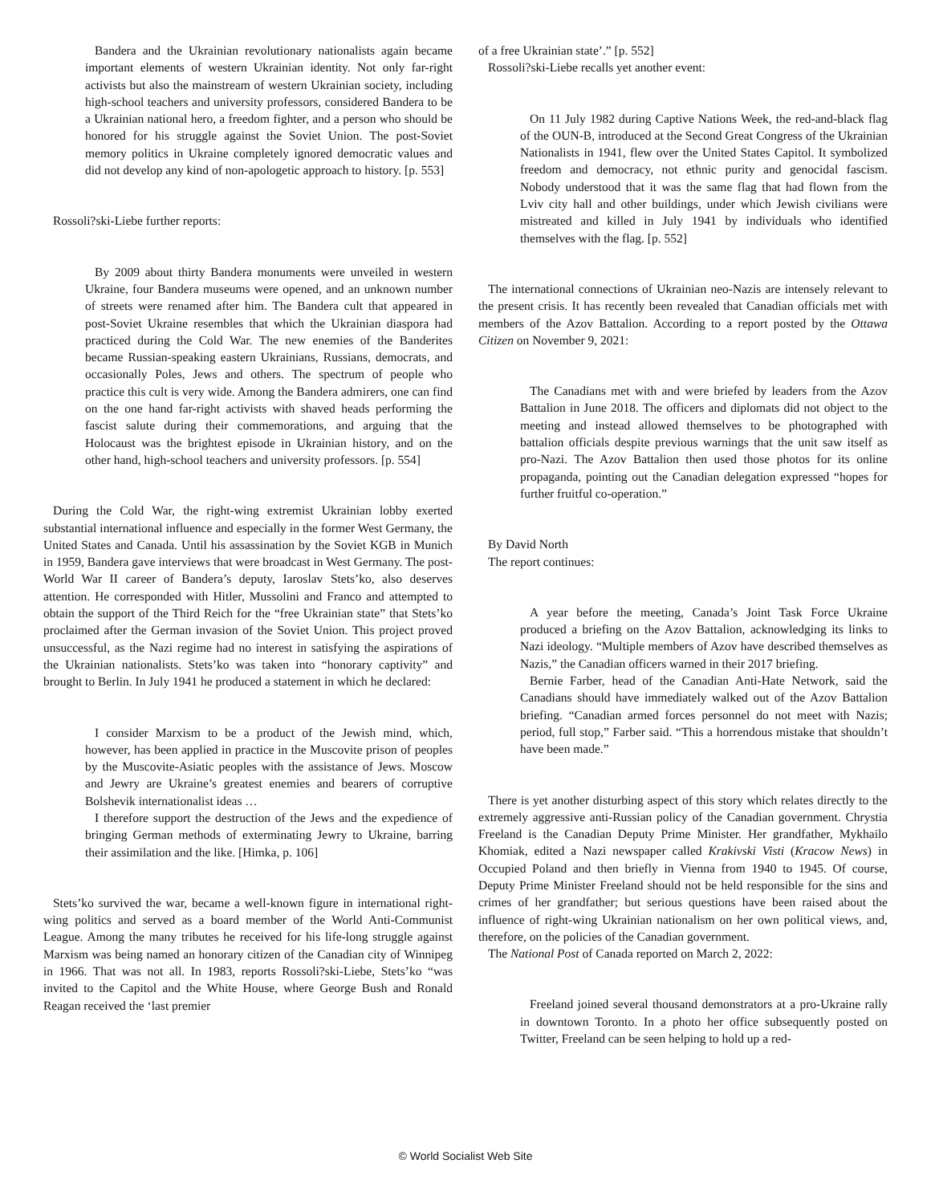Bandera and the Ukrainian revolutionary nationalists again became important elements of western Ukrainian identity. Not only far-right activists but also the mainstream of western Ukrainian society, including high-school teachers and university professors, considered Bandera to be a Ukrainian national hero, a freedom fighter, and a person who should be honored for his struggle against the Soviet Union. The post-Soviet memory politics in Ukraine completely ignored democratic values and did not develop any kind of non-apologetic approach to history. [p. 553]
Rossoli?ski-Liebe further reports:
By 2009 about thirty Bandera monuments were unveiled in western Ukraine, four Bandera museums were opened, and an unknown number of streets were renamed after him. The Bandera cult that appeared in post-Soviet Ukraine resembles that which the Ukrainian diaspora had practiced during the Cold War. The new enemies of the Banderites became Russian-speaking eastern Ukrainians, Russians, democrats, and occasionally Poles, Jews and others. The spectrum of people who practice this cult is very wide. Among the Bandera admirers, one can find on the one hand far-right activists with shaved heads performing the fascist salute during their commemorations, and arguing that the Holocaust was the brightest episode in Ukrainian history, and on the other hand, high-school teachers and university professors. [p. 554]
During the Cold War, the right-wing extremist Ukrainian lobby exerted substantial international influence and especially in the former West Germany, the United States and Canada. Until his assassination by the Soviet KGB in Munich in 1959, Bandera gave interviews that were broadcast in West Germany. The post-World War II career of Bandera’s deputy, Iaroslav Stets’ko, also deserves attention. He corresponded with Hitler, Mussolini and Franco and attempted to obtain the support of the Third Reich for the “free Ukrainian state” that Stets’ko proclaimed after the German invasion of the Soviet Union. This project proved unsuccessful, as the Nazi regime had no interest in satisfying the aspirations of the Ukrainian nationalists. Stets’ko was taken into “honorary captivity” and brought to Berlin. In July 1941 he produced a statement in which he declared:
I consider Marxism to be a product of the Jewish mind, which, however, has been applied in practice in the Muscovite prison of peoples by the Muscovite-Asiatic peoples with the assistance of Jews. Moscow and Jewry are Ukraine’s greatest enemies and bearers of corruptive Bolshevik internationalist ideas …
I therefore support the destruction of the Jews and the expedience of bringing German methods of exterminating Jewry to Ukraine, barring their assimilation and the like. [Himka, p. 106]
Stets’ko survived the war, became a well-known figure in international right-wing politics and served as a board member of the World Anti-Communist League. Among the many tributes he received for his life-long struggle against Marxism was being named an honorary citizen of the Canadian city of Winnipeg in 1966. That was not all. In 1983, reports Rossoli?ski-Liebe, Stets’ko “was invited to the Capitol and the White House, where George Bush and Ronald Reagan received the ‘last premier
of a free Ukrainian state’.” [p. 552]
Rossoli?ski-Liebe recalls yet another event:
On 11 July 1982 during Captive Nations Week, the red-and-black flag of the OUN-B, introduced at the Second Great Congress of the Ukrainian Nationalists in 1941, flew over the United States Capitol. It symbolized freedom and democracy, not ethnic purity and genocidal fascism. Nobody understood that it was the same flag that had flown from the Lviv city hall and other buildings, under which Jewish civilians were mistreated and killed in July 1941 by individuals who identified themselves with the flag. [p. 552]
The international connections of Ukrainian neo-Nazis are intensely relevant to the present crisis. It has recently been revealed that Canadian officials met with members of the Azov Battalion. According to a report posted by the Ottawa Citizen on November 9, 2021:
The Canadians met with and were briefed by leaders from the Azov Battalion in June 2018. The officers and diplomats did not object to the meeting and instead allowed themselves to be photographed with battalion officials despite previous warnings that the unit saw itself as pro-Nazi. The Azov Battalion then used those photos for its online propaganda, pointing out the Canadian delegation expressed “hopes for further fruitful co-operation.”
By David North
The report continues:
A year before the meeting, Canada’s Joint Task Force Ukraine produced a briefing on the Azov Battalion, acknowledging its links to Nazi ideology. “Multiple members of Azov have described themselves as Nazis,” the Canadian officers warned in their 2017 briefing.
Bernie Farber, head of the Canadian Anti-Hate Network, said the Canadians should have immediately walked out of the Azov Battalion briefing. “Canadian armed forces personnel do not meet with Nazis; period, full stop,” Farber said. “This a horrendous mistake that shouldn’t have been made.”
There is yet another disturbing aspect of this story which relates directly to the extremely aggressive anti-Russian policy of the Canadian government. Chrystia Freeland is the Canadian Deputy Prime Minister. Her grandfather, Mykhailo Khomiak, edited a Nazi newspaper called Krakivski Visti (Kracow News) in Occupied Poland and then briefly in Vienna from 1940 to 1945. Of course, Deputy Prime Minister Freeland should not be held responsible for the sins and crimes of her grandfather; but serious questions have been raised about the influence of right-wing Ukrainian nationalism on her own political views, and, therefore, on the policies of the Canadian government.
The National Post of Canada reported on March 2, 2022:
Freeland joined several thousand demonstrators at a pro-Ukraine rally in downtown Toronto. In a photo her office subsequently posted on Twitter, Freeland can be seen helping to hold up a red-
© World Socialist Web Site